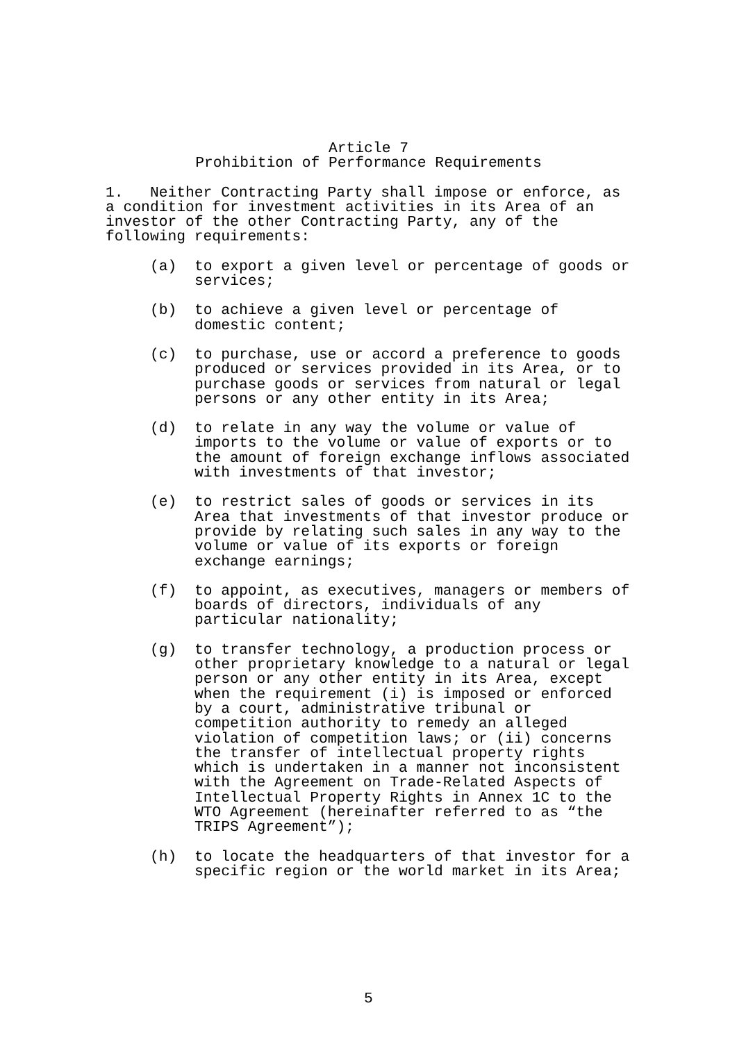Article 7
Prohibition of Performance Requirements
1. Neither Contracting Party shall impose or enforce, as a condition for investment activities in its Area of an investor of the other Contracting Party, any of the following requirements:
(a) to export a given level or percentage of goods or services;
(b) to achieve a given level or percentage of domestic content;
(c) to purchase, use or accord a preference to goods produced or services provided in its Area, or to purchase goods or services from natural or legal persons or any other entity in its Area;
(d) to relate in any way the volume or value of imports to the volume or value of exports or to the amount of foreign exchange inflows associated with investments of that investor;
(e) to restrict sales of goods or services in its Area that investments of that investor produce or provide by relating such sales in any way to the volume or value of its exports or foreign exchange earnings;
(f) to appoint, as executives, managers or members of boards of directors, individuals of any particular nationality;
(g) to transfer technology, a production process or other proprietary knowledge to a natural or legal person or any other entity in its Area, except when the requirement (i) is imposed or enforced by a court, administrative tribunal or competition authority to remedy an alleged violation of competition laws; or (ii) concerns the transfer of intellectual property rights which is undertaken in a manner not inconsistent with the Agreement on Trade-Related Aspects of Intellectual Property Rights in Annex 1C to the WTO Agreement (hereinafter referred to as “the TRIPS Agreement”);
(h) to locate the headquarters of that investor for a specific region or the world market in its Area;
5